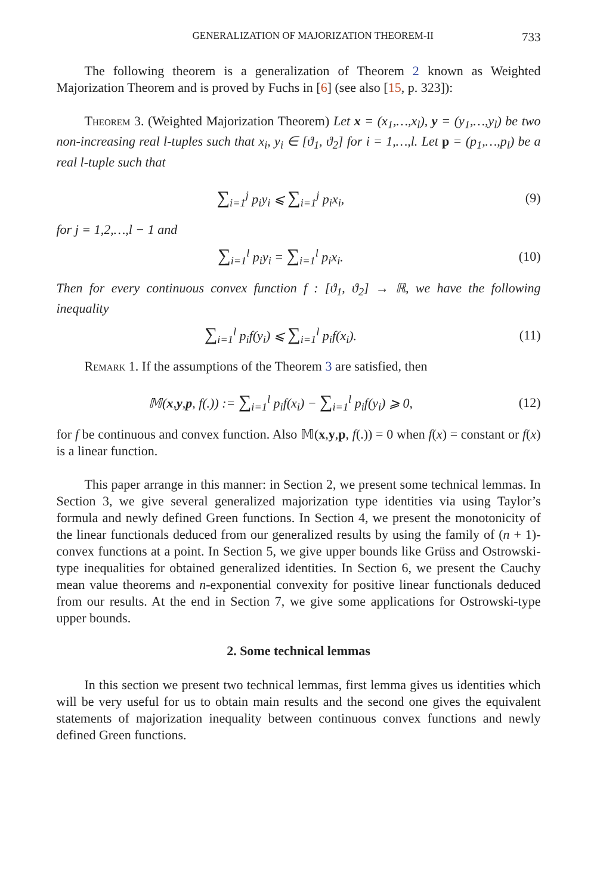GENERALIZATION OF MAJORIZATION THEOREM-II 733
The following theorem is a generalization of Theorem 2 known as Weighted Majorization Theorem and is proved by Fuchs in [6] (see also [15, p. 323]):
Theorem 3. (Weighted Majorization Theorem) Let x = (x<sub>1</sub>,…,x<sub>l</sub>), y = (y<sub>1</sub>,…,y<sub>l</sub>) be two non-increasing real l-tuples such that x<sub>i</sub>, y<sub>i</sub> ∈ [ϑ<sub>1</sub>, ϑ<sub>2</sub>] for i = 1,…,l. Let p = (p<sub>1</sub>,…,p<sub>l</sub>) be a real l-tuple such that
∑<sub>i=1</sub><sup>j</sup> p<sub>i</sub>y<sub>i</sub> ⩽ ∑<sub>i=1</sub><sup>j</sup> p<sub>i</sub>x<sub>i</sub>, (9)
for j = 1,2,…,l − 1 and
∑<sub>i=1</sub><sup>l</sup> p<sub>i</sub>y<sub>i</sub> = ∑<sub>i=1</sub><sup>l</sup> p<sub>i</sub>x<sub>i</sub>. (10)
Then for every continuous convex function f : [ϑ<sub>1</sub>, ϑ<sub>2</sub>] → ℝ, we have the following inequality
∑<sub>i=1</sub><sup>l</sup> p<sub>i</sub>f(y<sub>i</sub>) ⩽ ∑<sub>i=1</sub><sup>l</sup> p<sub>i</sub>f(x<sub>i</sub>). (11)
Remark 1. If the assumptions of the Theorem 3 are satisfied, then
𝕄(x,y,p, f(.)) := ∑<sub>i=1</sub><sup>l</sup> p<sub>i</sub>f(x<sub>i</sub>) − ∑<sub>i=1</sub><sup>l</sup> p<sub>i</sub>f(y<sub>i</sub>) ⩾ 0, (12)
for f be continuous and convex function. Also 𝕄(x,y,p, f(.)) = 0 when f(x) = constant or f(x) is a linear function.
This paper arrange in this manner: in Section 2, we present some technical lemmas. In Section 3, we give several generalized majorization type identities via using Taylor’s formula and newly defined Green functions. In Section 4, we present the monotonicity of the linear functionals deduced from our generalized results by using the family of (n + 1)-convex functions at a point. In Section 5, we give upper bounds like Grüss and Ostrowski-type inequalities for obtained generalized identities. In Section 6, we present the Cauchy mean value theorems and n-exponential convexity for positive linear functionals deduced from our results. At the end in Section 7, we give some applications for Ostrowski-type upper bounds.
2. Some technical lemmas
In this section we present two technical lemmas, first lemma gives us identities which will be very useful for us to obtain main results and the second one gives the equivalent statements of majorization inequality between continuous convex functions and newly defined Green functions.